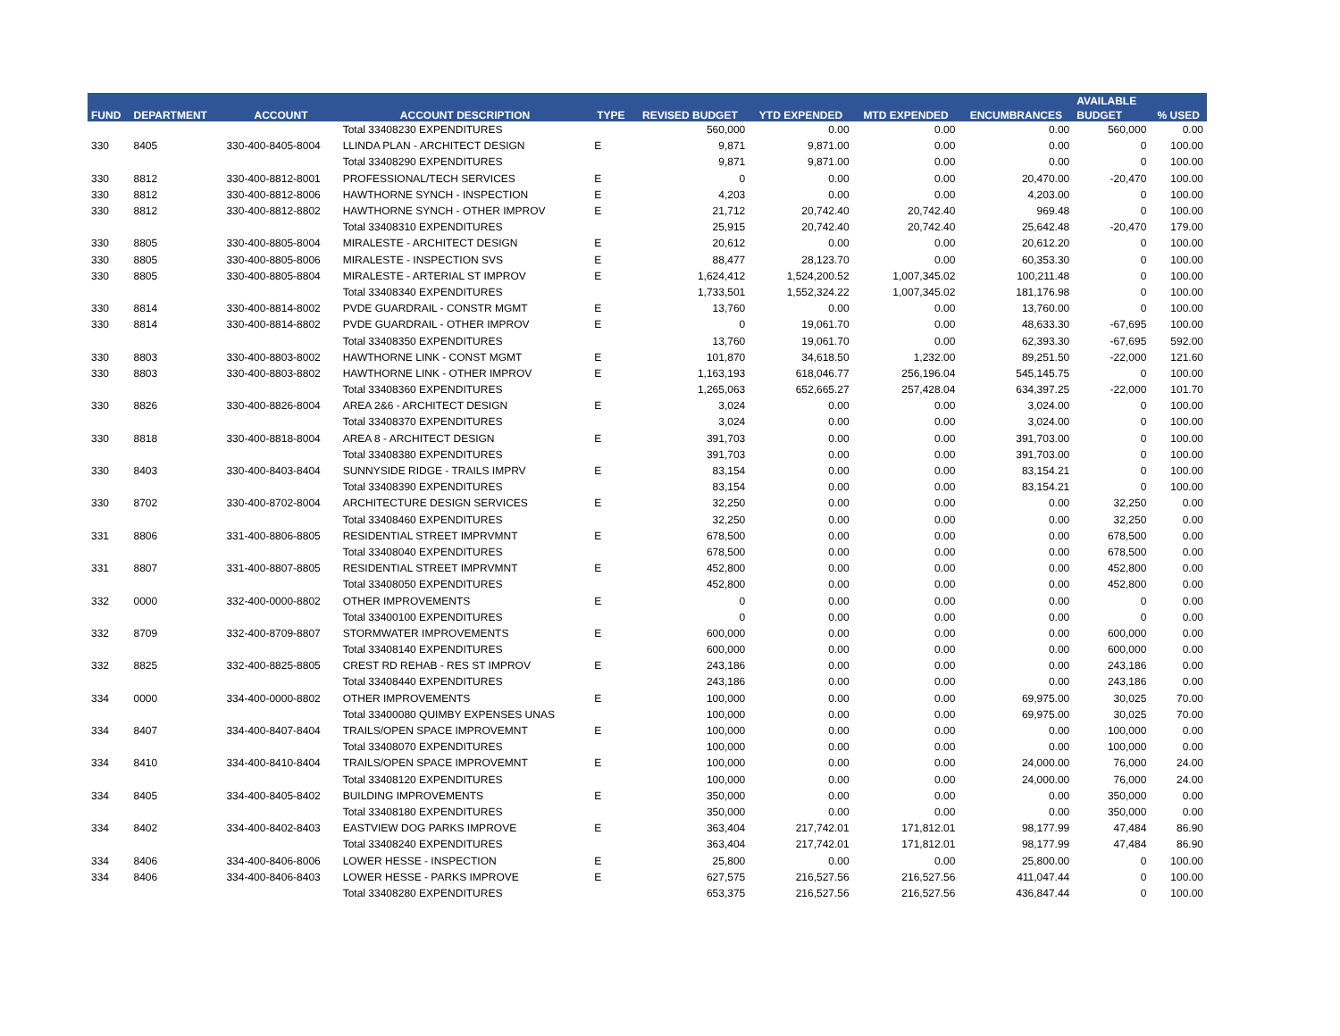| FUND | DEPARTMENT | ACCOUNT | ACCOUNT DESCRIPTION | TYPE | REVISED BUDGET | YTD EXPENDED | MTD EXPENDED | ENCUMBRANCES | AVAILABLE | % USED |
| --- | --- | --- | --- | --- | --- | --- | --- | --- | --- | --- |
| | | | | | | | | | BUDGET | |
| | | | Total 33408230 EXPENDITURES | | 560,000 | 0.00 | 0.00 | 0.00 | 560,000 | 0.00 |
| 330 | 8405 | 330-400-8405-8004 | LLINDA PLAN - ARCHITECT DESIGN | E | 9,871 | 9,871.00 | 0.00 | 0.00 | 0 | 100.00 |
| | | | Total 33408290 EXPENDITURES | | 9,871 | 9,871.00 | 0.00 | 0.00 | 0 | 100.00 |
| 330 | 8812 | 330-400-8812-8001 | PROFESSIONAL/TECH SERVICES | E | 0 | 0.00 | 0.00 | 20,470.00 | -20,470 | 100.00 |
| 330 | 8812 | 330-400-8812-8006 | HAWTHORNE SYNCH - INSPECTION | E | 4,203 | 0.00 | 0.00 | 4,203.00 | 0 | 100.00 |
| 330 | 8812 | 330-400-8812-8802 | HAWTHORNE SYNCH - OTHER IMPROV | E | 21,712 | 20,742.40 | 20,742.40 | 969.48 | 0 | 100.00 |
| | | | Total 33408310 EXPENDITURES | | 25,915 | 20,742.40 | 20,742.40 | 25,642.48 | -20,470 | 179.00 |
| 330 | 8805 | 330-400-8805-8004 | MIRALESTE - ARCHITECT DESIGN | E | 20,612 | 0.00 | 0.00 | 20,612.20 | 0 | 100.00 |
| 330 | 8805 | 330-400-8805-8006 | MIRALESTE - INSPECTION SVS | E | 88,477 | 28,123.70 | 0.00 | 60,353.30 | 0 | 100.00 |
| 330 | 8805 | 330-400-8805-8804 | MIRALESTE - ARTERIAL ST IMPROV | E | 1,624,412 | 1,524,200.52 | 1,007,345.02 | 100,211.48 | 0 | 100.00 |
| | | | Total 33408340 EXPENDITURES | | 1,733,501 | 1,552,324.22 | 1,007,345.02 | 181,176.98 | 0 | 100.00 |
| 330 | 8814 | 330-400-8814-8002 | PVDE GUARDRAIL - CONSTR MGMT | E | 13,760 | 0.00 | 0.00 | 13,760.00 | 0 | 100.00 |
| 330 | 8814 | 330-400-8814-8802 | PVDE GUARDRAIL - OTHER IMPROV | E | 0 | 19,061.70 | 0.00 | 48,633.30 | -67,695 | 100.00 |
| | | | Total 33408350 EXPENDITURES | | 13,760 | 19,061.70 | 0.00 | 62,393.30 | -67,695 | 592.00 |
| 330 | 8803 | 330-400-8803-8002 | HAWTHORNE LINK - CONST MGMT | E | 101,870 | 34,618.50 | 1,232.00 | 89,251.50 | -22,000 | 121.60 |
| 330 | 8803 | 330-400-8803-8802 | HAWTHORNE LINK - OTHER IMPROV | E | 1,163,193 | 618,046.77 | 256,196.04 | 545,145.75 | 0 | 100.00 |
| | | | Total 33408360 EXPENDITURES | | 1,265,063 | 652,665.27 | 257,428.04 | 634,397.25 | -22,000 | 101.70 |
| 330 | 8826 | 330-400-8826-8004 | AREA 2&6 - ARCHITECT DESIGN | E | 3,024 | 0.00 | 0.00 | 3,024.00 | 0 | 100.00 |
| | | | Total 33408370 EXPENDITURES | | 3,024 | 0.00 | 0.00 | 3,024.00 | 0 | 100.00 |
| 330 | 8818 | 330-400-8818-8004 | AREA 8 - ARCHITECT DESIGN | E | 391,703 | 0.00 | 0.00 | 391,703.00 | 0 | 100.00 |
| | | | Total 33408380 EXPENDITURES | | 391,703 | 0.00 | 0.00 | 391,703.00 | 0 | 100.00 |
| 330 | 8403 | 330-400-8403-8404 | SUNNYSIDE RIDGE - TRAILS IMPRV | E | 83,154 | 0.00 | 0.00 | 83,154.21 | 0 | 100.00 |
| | | | Total 33408390 EXPENDITURES | | 83,154 | 0.00 | 0.00 | 83,154.21 | 0 | 100.00 |
| 330 | 8702 | 330-400-8702-8004 | ARCHITECTURE DESIGN SERVICES | E | 32,250 | 0.00 | 0.00 | 0.00 | 32,250 | 0.00 |
| | | | Total 33408460 EXPENDITURES | | 32,250 | 0.00 | 0.00 | 0.00 | 32,250 | 0.00 |
| 331 | 8806 | 331-400-8806-8805 | RESIDENTIAL STREET IMPRVMNT | E | 678,500 | 0.00 | 0.00 | 0.00 | 678,500 | 0.00 |
| | | | Total 33408040 EXPENDITURES | | 678,500 | 0.00 | 0.00 | 0.00 | 678,500 | 0.00 |
| 331 | 8807 | 331-400-8807-8805 | RESIDENTIAL STREET IMPRVMNT | E | 452,800 | 0.00 | 0.00 | 0.00 | 452,800 | 0.00 |
| | | | Total 33408050 EXPENDITURES | | 452,800 | 0.00 | 0.00 | 0.00 | 452,800 | 0.00 |
| 332 | 0000 | 332-400-0000-8802 | OTHER IMPROVEMENTS | E | 0 | 0.00 | 0.00 | 0.00 | 0 | 0.00 |
| | | | Total 33400100 EXPENDITURES | | 0 | 0.00 | 0.00 | 0.00 | 0 | 0.00 |
| 332 | 8709 | 332-400-8709-8807 | STORMWATER IMPROVEMENTS | E | 600,000 | 0.00 | 0.00 | 0.00 | 600,000 | 0.00 |
| | | | Total 33408140 EXPENDITURES | | 600,000 | 0.00 | 0.00 | 0.00 | 600,000 | 0.00 |
| 332 | 8825 | 332-400-8825-8805 | CREST RD REHAB - RES ST IMPROV | E | 243,186 | 0.00 | 0.00 | 0.00 | 243,186 | 0.00 |
| | | | Total 33408440 EXPENDITURES | | 243,186 | 0.00 | 0.00 | 0.00 | 243,186 | 0.00 |
| 334 | 0000 | 334-400-0000-8802 | OTHER IMPROVEMENTS | E | 100,000 | 0.00 | 0.00 | 69,975.00 | 30,025 | 70.00 |
| | | | Total 33400080 QUIMBY EXPENSES UNAS | | 100,000 | 0.00 | 0.00 | 69,975.00 | 30,025 | 70.00 |
| 334 | 8407 | 334-400-8407-8404 | TRAILS/OPEN SPACE IMPROVEMNT | E | 100,000 | 0.00 | 0.00 | 0.00 | 100,000 | 0.00 |
| | | | Total 33408070 EXPENDITURES | | 100,000 | 0.00 | 0.00 | 0.00 | 100,000 | 0.00 |
| 334 | 8410 | 334-400-8410-8404 | TRAILS/OPEN SPACE IMPROVEMNT | E | 100,000 | 0.00 | 0.00 | 24,000.00 | 76,000 | 24.00 |
| | | | Total 33408120 EXPENDITURES | | 100,000 | 0.00 | 0.00 | 24,000.00 | 76,000 | 24.00 |
| 334 | 8405 | 334-400-8405-8402 | BUILDING IMPROVEMENTS | E | 350,000 | 0.00 | 0.00 | 0.00 | 350,000 | 0.00 |
| | | | Total 33408180 EXPENDITURES | | 350,000 | 0.00 | 0.00 | 0.00 | 350,000 | 0.00 |
| 334 | 8402 | 334-400-8402-8403 | EASTVIEW DOG PARKS IMPROVE | E | 363,404 | 217,742.01 | 171,812.01 | 98,177.99 | 47,484 | 86.90 |
| | | | Total 33408240 EXPENDITURES | | 363,404 | 217,742.01 | 171,812.01 | 98,177.99 | 47,484 | 86.90 |
| 334 | 8406 | 334-400-8406-8006 | LOWER HESSE - INSPECTION | E | 25,800 | 0.00 | 0.00 | 25,800.00 | 0 | 100.00 |
| 334 | 8406 | 334-400-8406-8403 | LOWER HESSE - PARKS IMPROVE | E | 627,575 | 216,527.56 | 216,527.56 | 411,047.44 | 0 | 100.00 |
| | | | Total 33408280 EXPENDITURES | | 653,375 | 216,527.56 | 216,527.56 | 436,847.44 | 0 | 100.00 |